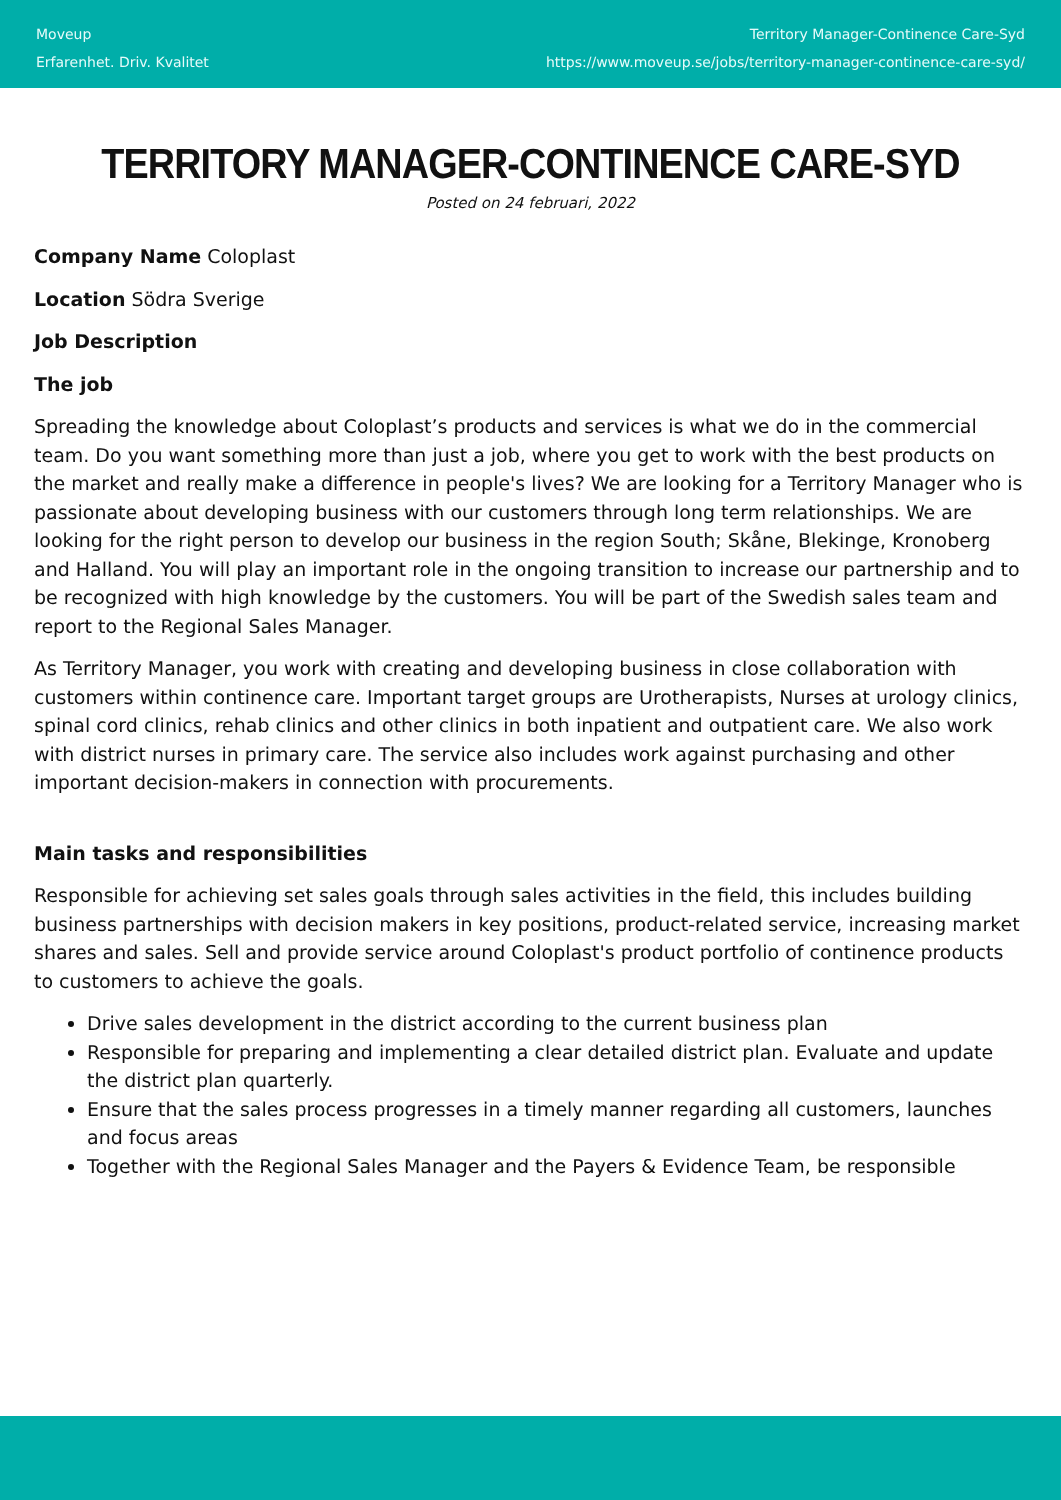Moveup
Erfarenhet. Driv. Kvalitet
Territory Manager-Continence Care-Syd
https://www.moveup.se/jobs/territory-manager-continence-care-syd/
TERRITORY MANAGER-CONTINENCE CARE-SYD
Posted on 24 februari, 2022
Company Name Coloplast
Location Södra Sverige
Job Description
The job
Spreading the knowledge about Coloplast’s products and services is what we do in the commercial team. Do you want something more than just a job, where you get to work with the best products on the market and really make a difference in people's lives? We are looking for a Territory Manager who is passionate about developing business with our customers through long term relationships. We are looking for the right person to develop our business in the region South; Skåne, Blekinge, Kronoberg and Halland. You will play an important role in the ongoing transition to increase our partnership and to be recognized with high knowledge by the customers. You will be part of the Swedish sales team and report to the Regional Sales Manager.
As Territory Manager, you work with creating and developing business in close collaboration with customers within continence care. Important target groups are Urotherapists, Nurses at urology clinics, spinal cord clinics, rehab clinics and other clinics in both inpatient and outpatient care. We also work with district nurses in primary care. The service also includes work against purchasing and other important decision-makers in connection with procurements.
Main tasks and responsibilities
Responsible for achieving set sales goals through sales activities in the field, this includes building business partnerships with decision makers in key positions, product-related service, increasing market shares and sales. Sell and provide service around Coloplast's product portfolio of continence products to customers to achieve the goals.
Drive sales development in the district according to the current business plan
Responsible for preparing and implementing a clear detailed district plan. Evaluate and update the district plan quarterly.
Ensure that the sales process progresses in a timely manner regarding all customers, launches and focus areas
Together with the Regional Sales Manager and the Payers & Evidence Team, be responsible